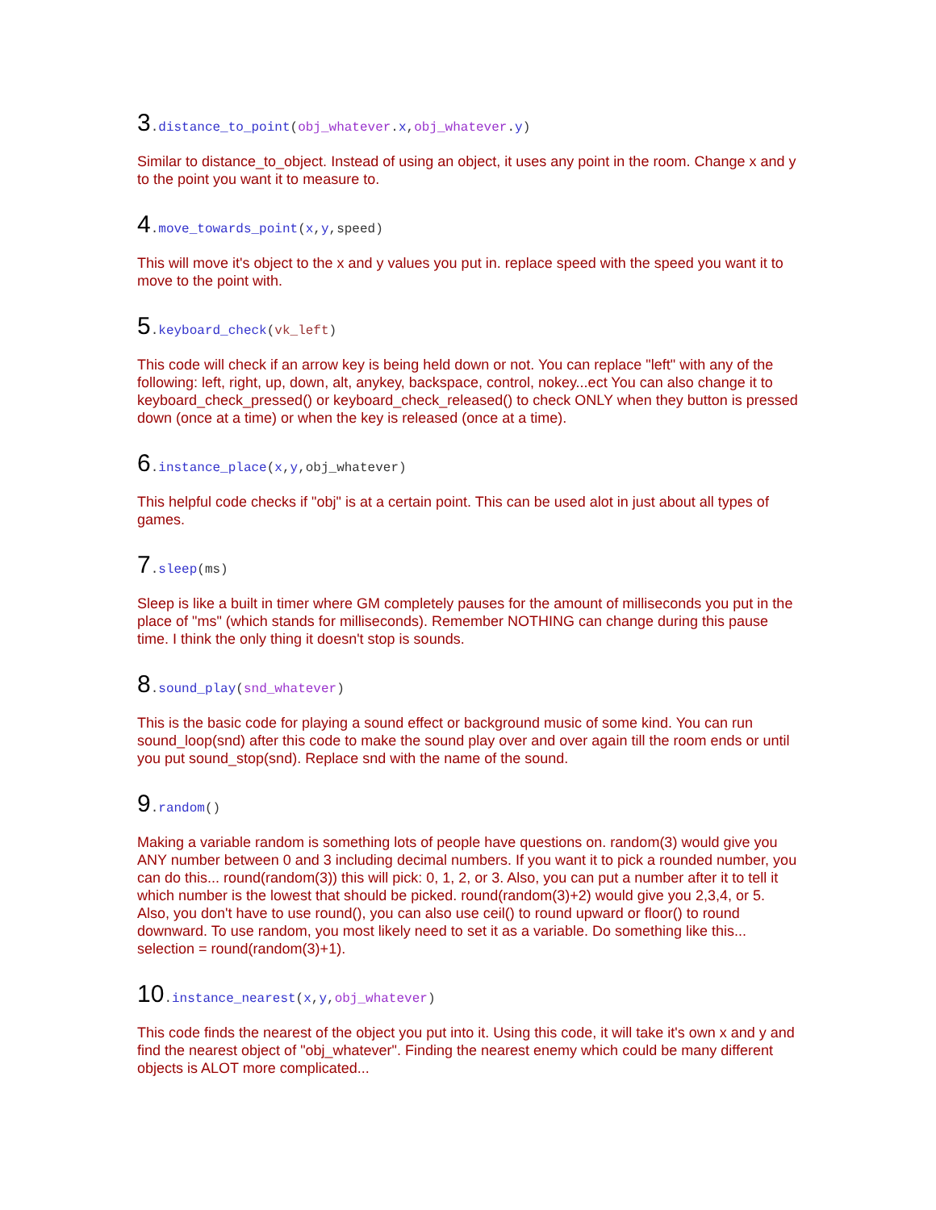3.distance_to_point(obj_whatever.x,obj_whatever.y)
Similar to distance_to_object. Instead of using an object, it uses any point in the room. Change x and y to the point you want it to measure to.
4.move_towards_point(x,y,speed)
This will move it's object to the x and y values you put in. replace speed with the speed you want it to move to the point with.
5.keyboard_check(vk_left)
This code will check if an arrow key is being held down or not. You can replace "left" with any of the following: left, right, up, down, alt, anykey, backspace, control, nokey...ect You can also change it to keyboard_check_pressed() or keyboard_check_released() to check ONLY when they button is pressed down (once at a time) or when the key is released (once at a time).
6.instance_place(x,y,obj_whatever)
This helpful code checks if "obj" is at a certain point. This can be used alot in just about all types of games.
7.sleep(ms)
Sleep is like a built in timer where GM completely pauses for the amount of milliseconds you put in the place of "ms" (which stands for milliseconds). Remember NOTHING can change during this pause time. I think the only thing it doesn't stop is sounds.
8.sound_play(snd_whatever)
This is the basic code for playing a sound effect or background music of some kind. You can run sound_loop(snd) after this code to make the sound play over and over again till the room ends or until you put sound_stop(snd). Replace snd with the name of the sound.
9.random()
Making a variable random is something lots of people have questions on. random(3) would give you ANY number between 0 and 3 including decimal numbers. If you want it to pick a rounded number, you can do this... round(random(3)) this will pick: 0, 1, 2, or 3. Also, you can put a number after it to tell it which number is the lowest that should be picked. round(random(3)+2) would give you 2,3,4, or 5. Also, you don't have to use round(), you can also use ceil() to round upward or floor() to round downward. To use random, you most likely need to set it as a variable. Do something like this... selection = round(random(3)+1).
10.instance_nearest(x,y,obj_whatever)
This code finds the nearest of the object you put into it. Using this code, it will take it's own x and y and find the nearest object of "obj_whatever". Finding the nearest enemy which could be many different objects is ALOT more complicated...